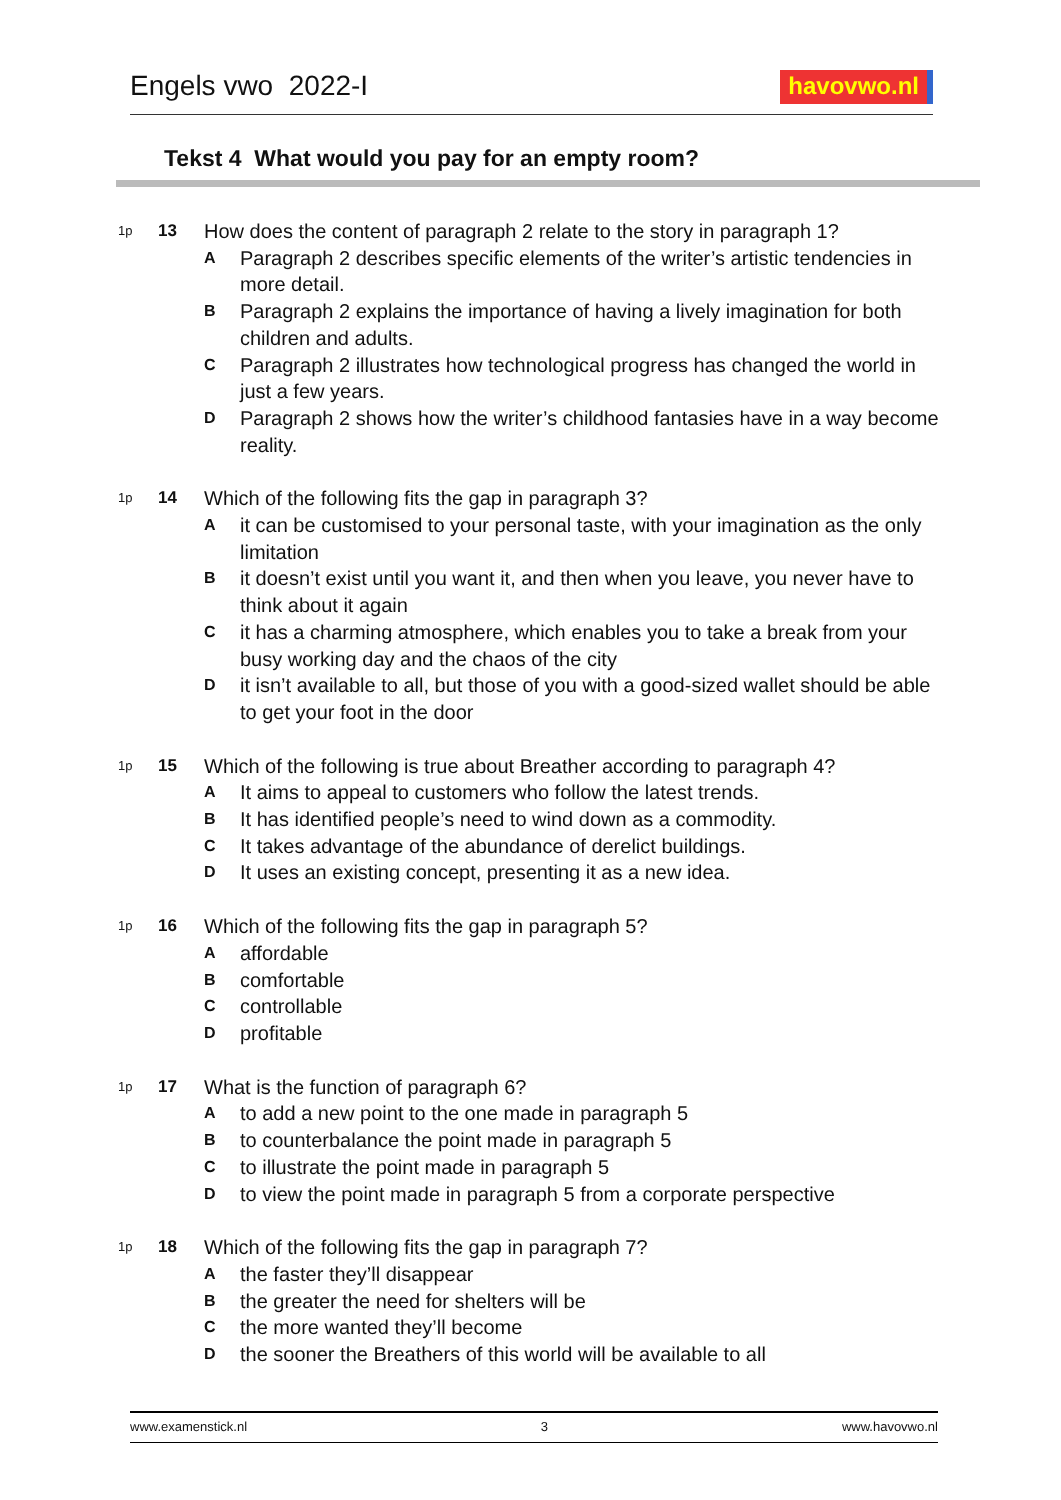Engels vwo 2022-I
havovwo.nl
Tekst 4 What would you pay for an empty room?
1p
13
How does the content of paragraph 2 relate to the story in paragraph 1?
A Paragraph 2 describes specific elements of the writer’s artistic tendencies in more detail.
B Paragraph 2 explains the importance of having a lively imagination for both children and adults.
C Paragraph 2 illustrates how technological progress has changed the world in just a few years.
D Paragraph 2 shows how the writer’s childhood fantasies have in a way become reality.
1p
14
Which of the following fits the gap in paragraph 3?
Ait can be customised to your personal taste, with your imagination as the only limitation
Bit doesn’t exist until you want it, and then when you leave, you never have to think about it again
Cit has a charming atmosphere, which enables you to take a break from your busy working day and the chaos of the city
Dit isn’t available to all, but those of you with a good-sized wallet should be able to get your foot in the door
1p
15
Which of the following is true about Breather according to paragraph 4?
A It aims to appeal to customers who follow the latest trends.
B It has identified people’s need to wind down as a commodity.
C It takes advantage of the abundance of derelict buildings.
D It uses an existing concept, presenting it as a new idea.
1p
16
Which of the following fits the gap in paragraph 5?
Aaffordable
Bcomfortable
Ccontrollable
Dprofitable
1p
17
What is the function of paragraph 6?
Ato add a new point to the one made in paragraph 5
Bto counterbalance the point made in paragraph 5
Cto illustrate the point made in paragraph 5
Dto view the point made in paragraph 5 from a corporate perspective
1p
18
Which of the following fits the gap in paragraph 7?
Athe faster they’ll disappear
Bthe greater the need for shelters will be
Cthe more wanted they’ll become
Dthe sooner the Breathers of this world will be available to all
www.examenstick.nl 3 www.havovwo.nl